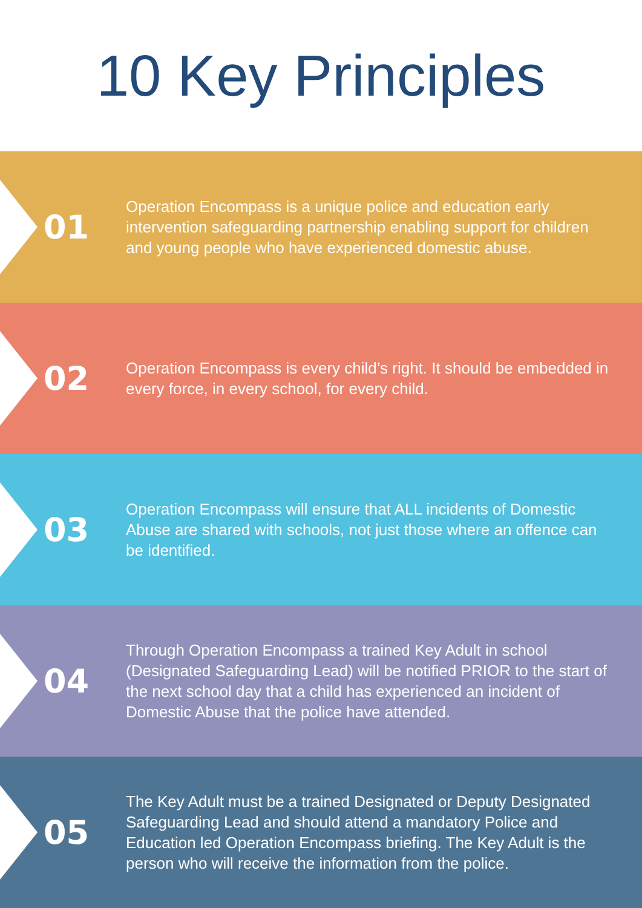10 Key Principles
01
Operation Encompass is a unique police and education early intervention safeguarding partnership enabling support for children and young people who have experienced domestic abuse.
02
Operation Encompass is every child’s right. It should be embedded in every force, in every school, for every child.
03
Operation Encompass will ensure that ALL incidents of Domestic Abuse are shared with schools, not just those where an offence can be identified.
04
Through Operation Encompass a trained Key Adult in school (Designated Safeguarding Lead) will be notified PRIOR to the start of the next school day that a child has experienced an incident of Domestic Abuse that the police have attended.
05
The Key Adult must be a trained Designated or Deputy Designated Safeguarding Lead and should attend a mandatory Police and Education led Operation Encompass briefing. The Key Adult is the person who will receive the information from the police.